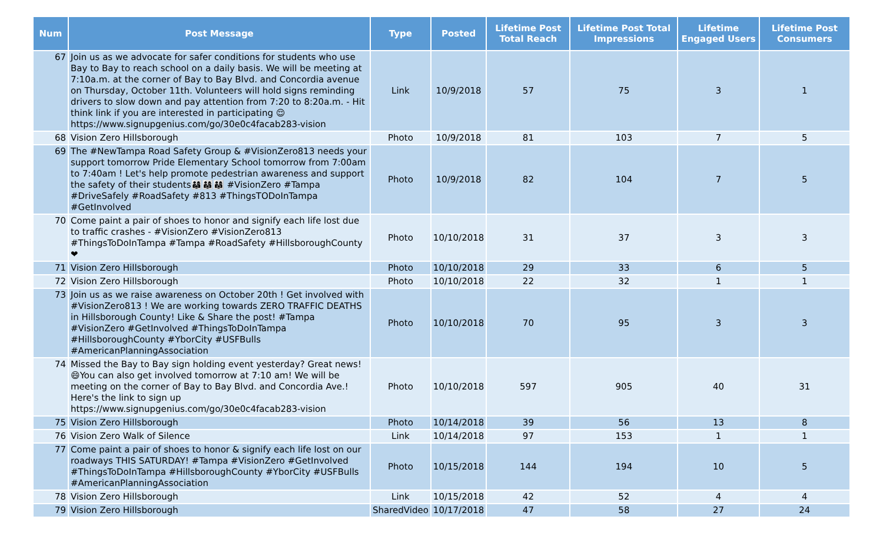| Num | Post Message | Type | Posted | Lifetime Post Total Reach | Lifetime Post Total Impressions | Lifetime Engaged Users | Lifetime Post Consumers |
| --- | --- | --- | --- | --- | --- | --- | --- |
| 67 | Join us as we advocate for safer conditions for students who use Bay to Bay to reach school on a daily basis. We will be meeting at 7:10a.m. at the corner of Bay to Bay Blvd. and Concordia avenue on Thursday, October 11th. Volunteers will hold signs reminding drivers to slow down and pay attention from 7:20 to 8:20a.m. - Hit think link if you are interested in participating 😌 https://www.signupgenius.com/go/30e0c4facab283-vision | Link | 10/9/2018 | 57 | 75 | 3 | 1 |
| 68 | Vision Zero Hillsborough | Photo | 10/9/2018 | 81 | 103 | 7 | 5 |
| 69 | The #NewTampa Road Safety Group & #VisionZero813 needs your support tomorrow Pride Elementary School tomorrow from 7:00am to 7:40am ! Let's help promote pedestrian awareness and support the safety of their students👨‍👩‍👧👨‍👩‍👧👨‍👩‍👧 #VisionZero #Tampa #DriveSafely #RoadSafety #813 #ThingsTODoInTampa #GetInvolved | Photo | 10/9/2018 | 82 | 104 | 7 | 5 |
| 70 | Come paint a pair of shoes to honor and signify each life lost due to traffic crashes - #VisionZero #VisionZero813 #ThingsToDoInTampa #Tampa #RoadSafety #HillsboroughCounty ❤ | Photo | 10/10/2018 | 31 | 37 | 3 | 3 |
| 71 | Vision Zero Hillsborough | Photo | 10/10/2018 | 29 | 33 | 6 | 5 |
| 72 | Vision Zero Hillsborough | Photo | 10/10/2018 | 22 | 32 | 1 | 1 |
| 73 | Join us as we raise awareness on October 20th ! Get involved with #VisionZero813 ! We are working towards ZERO TRAFFIC DEATHS in Hillsborough County! Like & Share the post! #Tampa #VisionZero #GetInvolved #ThingsToDoInTampa #HillsboroughCounty #YborCity #USFBulls #AmericanPlanningAssociation | Photo | 10/10/2018 | 70 | 95 | 3 | 3 |
| 74 | Missed the Bay to Bay sign holding event yesterday? Great news! 😄You can also get involved tomorrow at 7:10 am! We will be meeting on the corner of Bay to Bay Blvd. and Concordia Ave.! Here's the link to sign up https://www.signupgenius.com/go/30e0c4facab283-vision | Photo | 10/10/2018 | 597 | 905 | 40 | 31 |
| 75 | Vision Zero Hillsborough | Photo | 10/14/2018 | 39 | 56 | 13 | 8 |
| 76 | Vision Zero Walk of Silence | Link | 10/14/2018 | 97 | 153 | 1 | 1 |
| 77 | Come paint a pair of shoes to honor & signify each life lost on our roadways THIS SATURDAY! #Tampa #VisionZero #GetInvolved #ThingsToDoInTampa #HillsboroughCounty #YborCity #USFBulls #AmericanPlanningAssociation | Photo | 10/15/2018 | 144 | 194 | 10 | 5 |
| 78 | Vision Zero Hillsborough | Link | 10/15/2018 | 42 | 52 | 4 | 4 |
| 79 | Vision Zero Hillsborough | SharedVideo | 10/17/2018 | 47 | 58 | 27 | 24 |